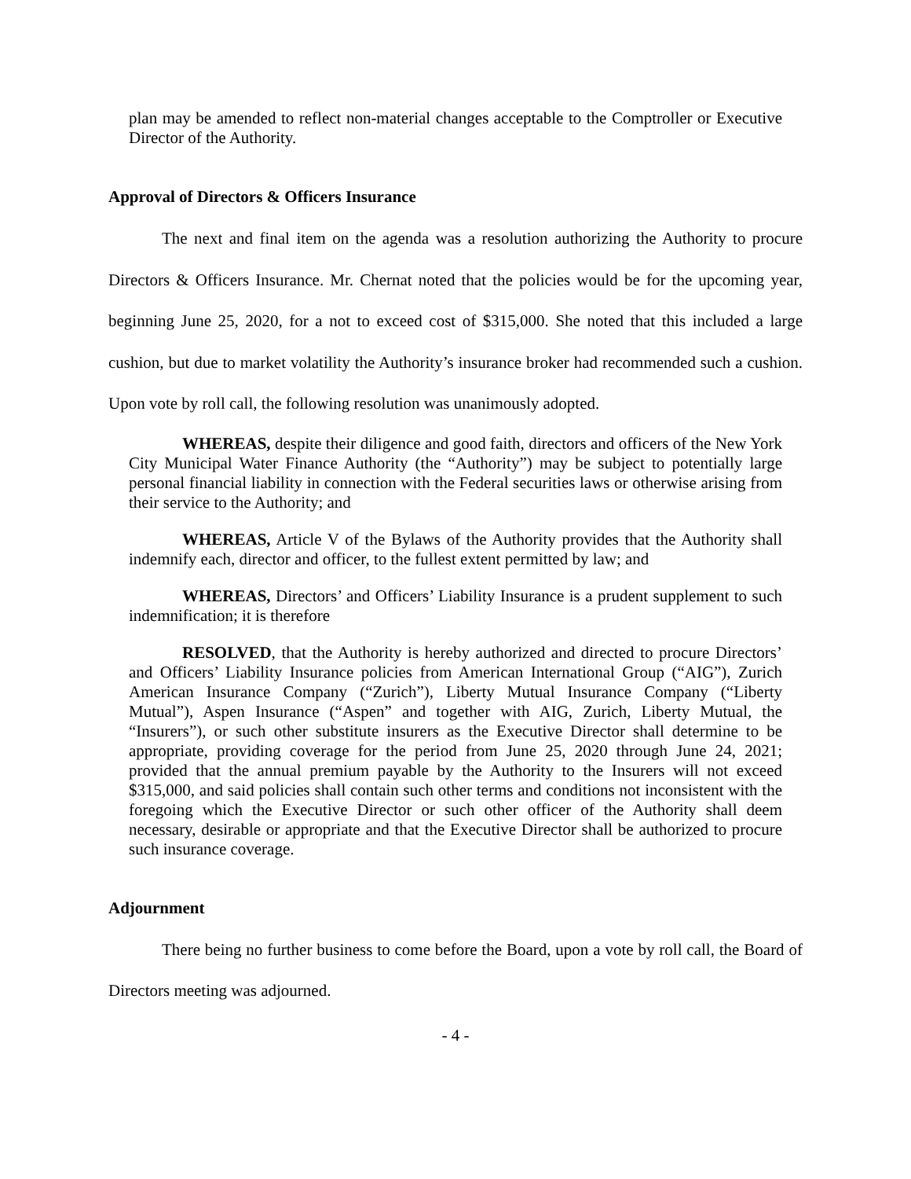plan may be amended to reflect non-material changes acceptable to the Comptroller or Executive Director of the Authority.
Approval of Directors & Officers Insurance
The next and final item on the agenda was a resolution authorizing the Authority to procure Directors & Officers Insurance. Mr. Chernat noted that the policies would be for the upcoming year, beginning June 25, 2020, for a not to exceed cost of $315,000. She noted that this included a large cushion, but due to market volatility the Authority’s insurance broker had recommended such a cushion. Upon vote by roll call, the following resolution was unanimously adopted.
WHEREAS, despite their diligence and good faith, directors and officers of the New York City Municipal Water Finance Authority (the “Authority”) may be subject to potentially large personal financial liability in connection with the Federal securities laws or otherwise arising from their service to the Authority; and
WHEREAS, Article V of the Bylaws of the Authority provides that the Authority shall indemnify each, director and officer, to the fullest extent permitted by law; and
WHEREAS, Directors’ and Officers’ Liability Insurance is a prudent supplement to such indemnification; it is therefore
RESOLVED, that the Authority is hereby authorized and directed to procure Directors’ and Officers’ Liability Insurance policies from American International Group (“AIG”), Zurich American Insurance Company (“Zurich”), Liberty Mutual Insurance Company (“Liberty Mutual”), Aspen Insurance (“Aspen” and together with AIG, Zurich, Liberty Mutual, the “Insurers”), or such other substitute insurers as the Executive Director shall determine to be appropriate, providing coverage for the period from June 25, 2020 through June 24, 2021; provided that the annual premium payable by the Authority to the Insurers will not exceed $315,000, and said policies shall contain such other terms and conditions not inconsistent with the foregoing which the Executive Director or such other officer of the Authority shall deem necessary, desirable or appropriate and that the Executive Director shall be authorized to procure such insurance coverage.
Adjournment
There being no further business to come before the Board, upon a vote by roll call, the Board of Directors meeting was adjourned.
- 4 -